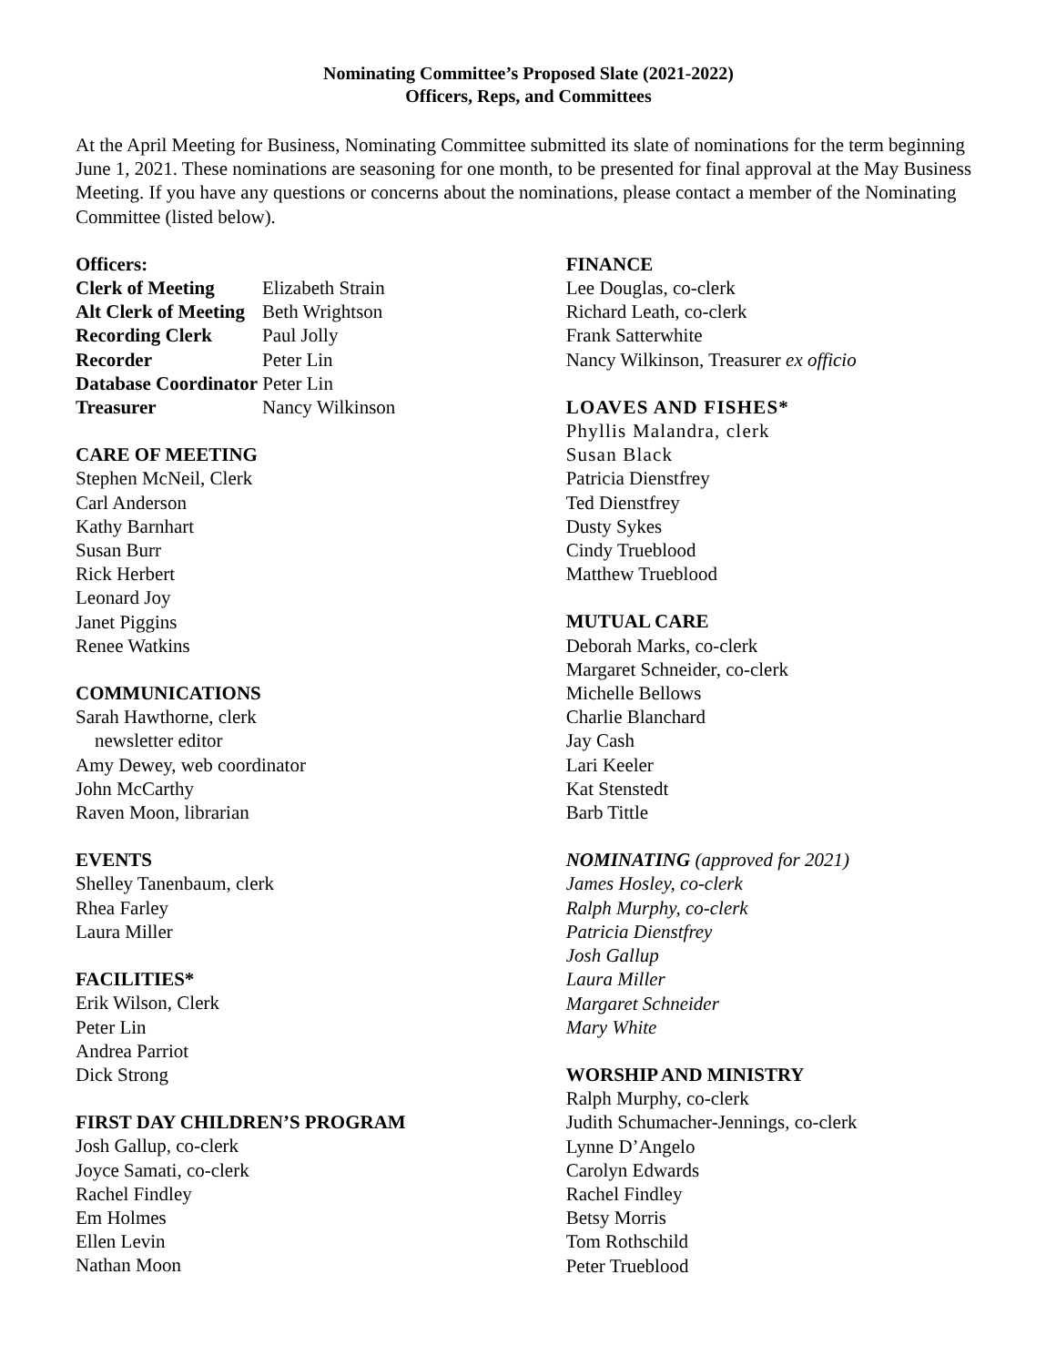Nominating Committee’s Proposed Slate (2021-2022)
Officers, Reps, and Committees
At the April Meeting for Business, Nominating Committee submitted its slate of nominations for the term beginning June 1, 2021. These nominations are seasoning for one month, to be presented for final approval at the May Business Meeting. If you have any questions or concerns about the nominations, please contact a member of the Nominating Committee (listed below).
Officers:
Clerk of Meeting Elizabeth Strain
Alt Clerk of Meeting Beth Wrightson
Recording Clerk Paul Jolly
Recorder Peter Lin
Database Coordinator Peter Lin
Treasurer Nancy Wilkinson
CARE OF MEETING
Stephen McNeil, Clerk
Carl Anderson
Kathy Barnhart
Susan Burr
Rick Herbert
Leonard Joy
Janet Piggins
Renee Watkins
COMMUNICATIONS
Sarah Hawthorne, clerk
newsletter editor
Amy Dewey, web coordinator
John McCarthy
Raven Moon, librarian
EVENTS
Shelley Tanenbaum, clerk
Rhea Farley
Laura Miller
FACILITIES*
Erik Wilson, Clerk
Peter Lin
Andrea Parriot
Dick Strong
FIRST DAY CHILDREN’S PROGRAM
Josh Gallup, co-clerk
Joyce Samati, co-clerk
Rachel Findley
Em Holmes
Ellen Levin
Nathan Moon
FINANCE
Lee Douglas, co-clerk
Richard Leath, co-clerk
Frank Satterwhite
Nancy Wilkinson, Treasurer ex officio
LOAVES AND FISHES*
Phyllis Malandra, clerk
Susan Black
Patricia Dienstfrey
Ted Dienstfrey
Dusty Sykes
Cindy Trueblood
Matthew Trueblood
MUTUAL CARE
Deborah Marks, co-clerk
Margaret Schneider, co-clerk
Michelle Bellows
Charlie Blanchard
Jay Cash
Lari Keeler
Kat Stenstedt
Barb Tittle
NOMINATING (approved for 2021)
James Hosley, co-clerk
Ralph Murphy, co-clerk
Patricia Dienstfrey
Josh Gallup
Laura Miller
Margaret Schneider
Mary White
WORSHIP AND MINISTRY
Ralph Murphy, co-clerk
Judith Schumacher-Jennings, co-clerk
Lynne D’Angelo
Carolyn Edwards
Rachel Findley
Betsy Morris
Tom Rothschild
Peter Trueblood